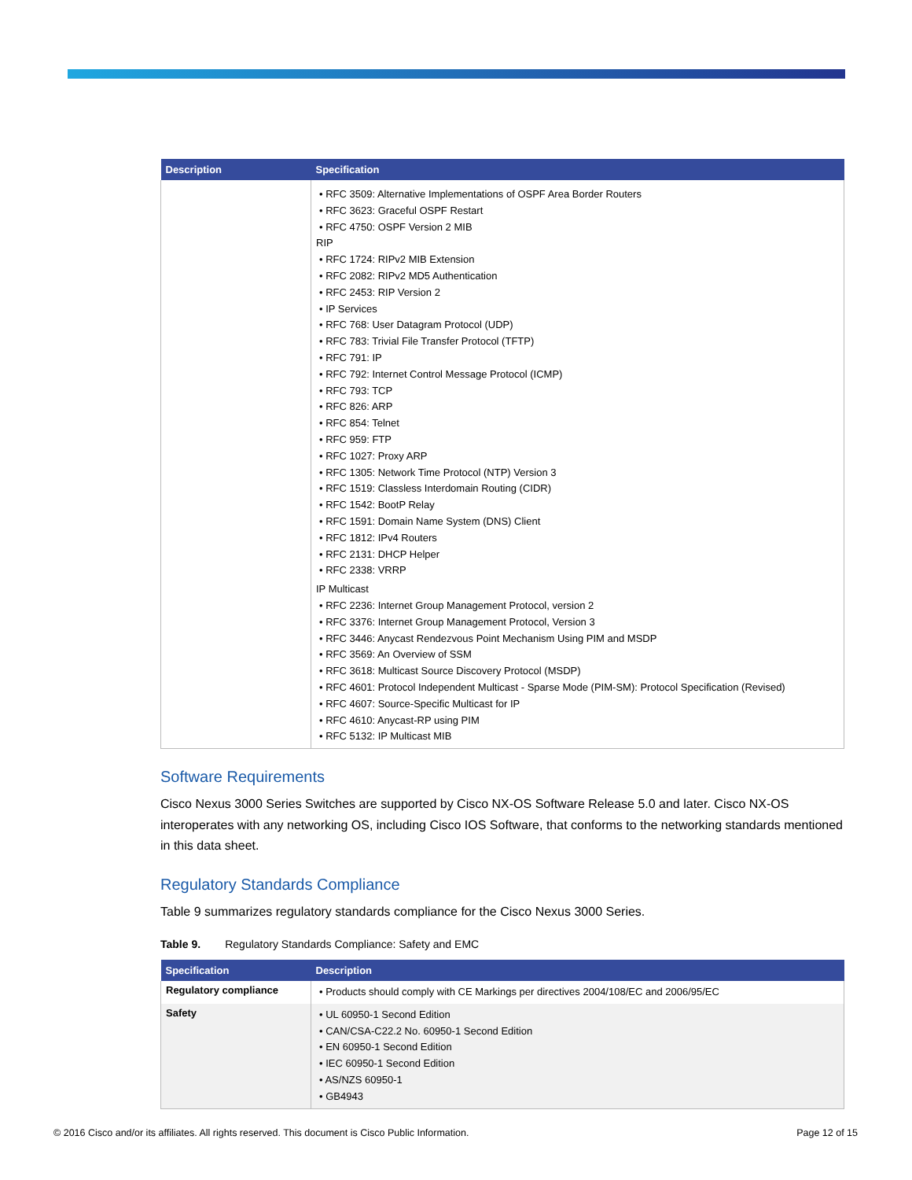| Description | Specification |
| --- | --- |
| | • RFC 3509: Alternative Implementations of OSPF Area Border Routers • RFC 3623: Graceful OSPF Restart • RFC 4750: OSPF Version 2 MIB RIP • RFC 1724: RIPv2 MIB Extension • RFC 2082: RIPv2 MD5 Authentication • RFC 2453: RIP Version 2 • IP Services • RFC 768: User Datagram Protocol (UDP) • RFC 783: Trivial File Transfer Protocol (TFTP) • RFC 791: IP • RFC 792: Internet Control Message Protocol (ICMP) • RFC 793: TCP • RFC 826: ARP • RFC 854: Telnet • RFC 959: FTP • RFC 1027: Proxy ARP • RFC 1305: Network Time Protocol (NTP) Version 3 • RFC 1519: Classless Interdomain Routing (CIDR) • RFC 1542: BootP Relay • RFC 1591: Domain Name System (DNS) Client • RFC 1812: IPv4 Routers • RFC 2131: DHCP Helper • RFC 2338: VRRP IP Multicast • RFC 2236: Internet Group Management Protocol, version 2 • RFC 3376: Internet Group Management Protocol, Version 3 • RFC 3446: Anycast Rendezvous Point Mechanism Using PIM and MSDP • RFC 3569: An Overview of SSM • RFC 3618: Multicast Source Discovery Protocol (MSDP) • RFC 4601: Protocol Independent Multicast - Sparse Mode (PIM-SM): Protocol Specification (Revised) • RFC 4607: Source-Specific Multicast for IP • RFC 4610: Anycast-RP using PIM • RFC 5132: IP Multicast MIB |
Software Requirements
Cisco Nexus 3000 Series Switches are supported by Cisco NX-OS Software Release 5.0 and later. Cisco NX-OS interoperates with any networking OS, including Cisco IOS Software, that conforms to the networking standards mentioned in this data sheet.
Regulatory Standards Compliance
Table 9 summarizes regulatory standards compliance for the Cisco Nexus 3000 Series.
Table 9. Regulatory Standards Compliance: Safety and EMC
| Specification | Description |
| --- | --- |
| Regulatory compliance | • Products should comply with CE Markings per directives 2004/108/EC and 2006/95/EC |
| Safety | • UL 60950-1 Second Edition • CAN/CSA-C22.2 No. 60950-1 Second Edition • EN 60950-1 Second Edition • IEC 60950-1 Second Edition • AS/NZS 60950-1 • GB4943 |
© 2016 Cisco and/or its affiliates. All rights reserved. This document is Cisco Public Information. Page 12 of 15